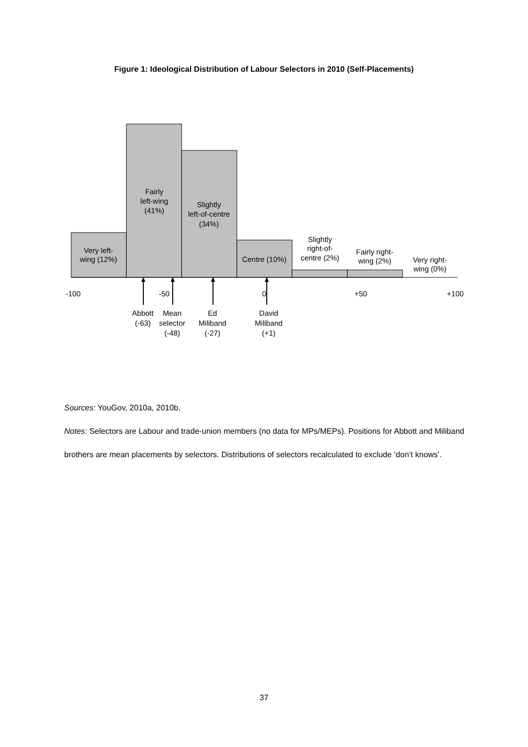Figure 1: Ideological Distribution of Labour Selectors in 2010 (Self-Placements)
Very left-
wing (12%)
Fairly
left-wing
(41%)
Slightly
left-of-centre
(34%)
Centre (10%)
Slightly
right-of-
centre (2%)
Fairly right-
wing (2%)
Very right-
wing (0%)
-100
-50
0
+50
+100
Abbott
(-63)
Mean
selector
(-48)
Ed
Miliband
(-27)
David
Miliband
(+1)
Sources: YouGov, 2010a, 2010b.
Notes: Selectors are Labour and trade-union members (no data for MPs/MEPs). Positions for Abbott and Miliband brothers are mean placements by selectors. Distributions of selectors recalculated to exclude ‘don’t knows’.
37